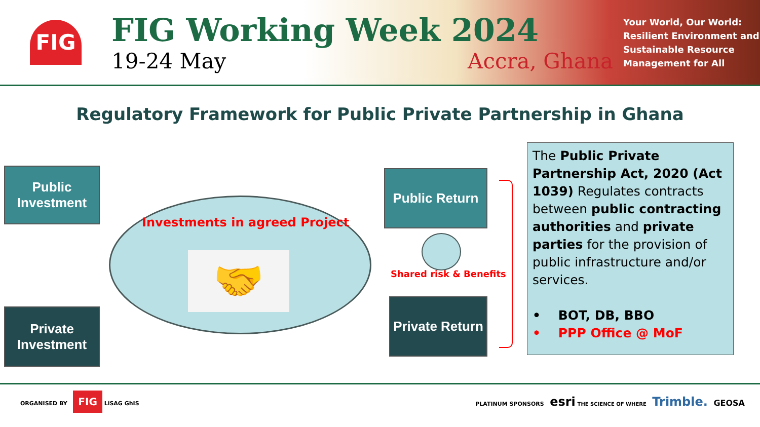FIG
FIG Working Week 2024
19-24 May Accra, Ghana
Your World, Our World: Resilient Environment and Sustainable Resource Management for All
Regulatory Framework for Public Private Partnership in Ghana
Public Investment
Private Investment
Investments in agreed Project
🤝
Public Return
Private Return
Shared risk & Benefits
The Public Private Partnership Act, 2020 (Act 1039) Regulates contracts between public contracting authorities and private parties for the provision of public infrastructure and/or services.
• BOT, DB, BBO
• PPP Office @ MoF
ORGANISED BY FIG LiSAG GhIS
PLATINUM SPONSORS esri THE SCIENCE OF WHERE Trimble. GEOSA